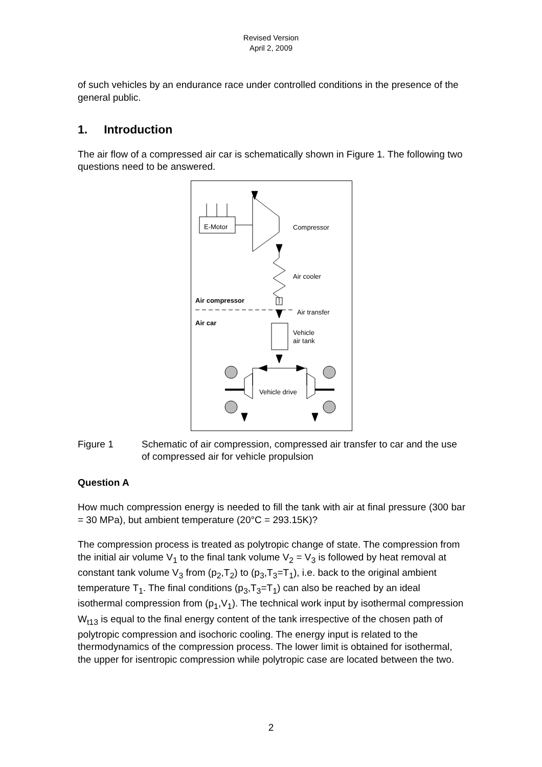Revised Version
April 2, 2009
of such vehicles by an endurance race under controlled conditions in the presence of the general public.
1. Introduction
The air flow of a compressed air car is schematically shown in Figure 1. The following two questions need to be answered.
E-Motor Compressor
Air cooler
Air compressor
Air transfer
Air car
Vehicle
air tank
Vehicle drive
Figure 1 Schematic of air compression, compressed air transfer to car and the use of compressed air for vehicle propulsion
Question A
How much compression energy is needed to fill the tank with air at final pressure (300 bar = 30 MPa), but ambient temperature (20°C = 293.15K)?
The compression process is treated as polytropic change of state. The compression from the initial air volume V<sub>1</sub> to the final tank volume V<sub>2</sub> = V<sub>3</sub> is followed by heat removal at constant tank volume V<sub>3</sub> from (p<sub>2</sub>,T<sub>2</sub>) to (p<sub>3</sub>,T<sub>3</sub>=T<sub>1</sub>), i.e. back to the original ambient temperature T<sub>1</sub>. The final conditions (p<sub>3</sub>,T<sub>3</sub>=T<sub>1</sub>) can also be reached by an ideal isothermal compression from (p<sub>1</sub>,V<sub>1</sub>). The technical work input by isothermal compression W<sub>t13</sub> is equal to the final energy content of the tank irrespective of the chosen path of polytropic compression and isochoric cooling. The energy input is related to the thermodynamics of the compression process. The lower limit is obtained for isothermal, the upper for isentropic compression while polytropic case are located between the two.
2